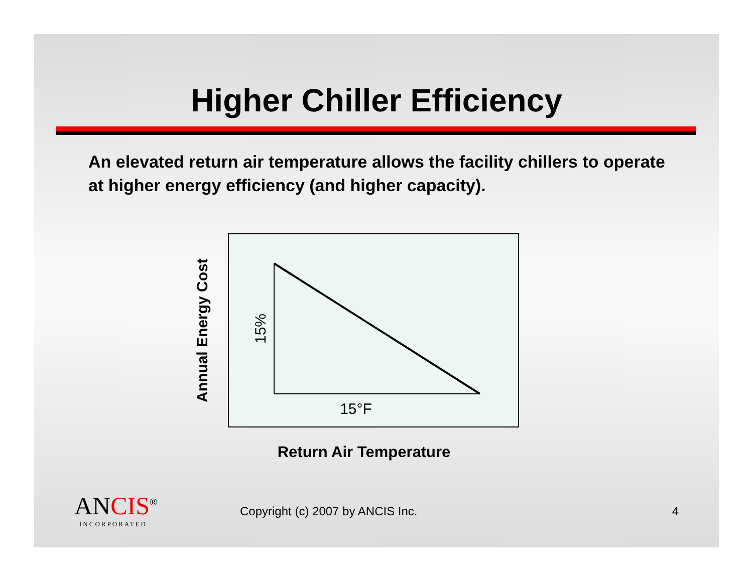Higher Chiller Efficiency
An elevated return air temperature allows the facility chillers to operate at higher energy efficiency (and higher capacity).
Annual Energy Cost
15%
15°F
Return Air Temperature
ANCIS<sup>®</sup>
INCORPORATED
Copyright (c) 2007 by ANCIS Inc.
4